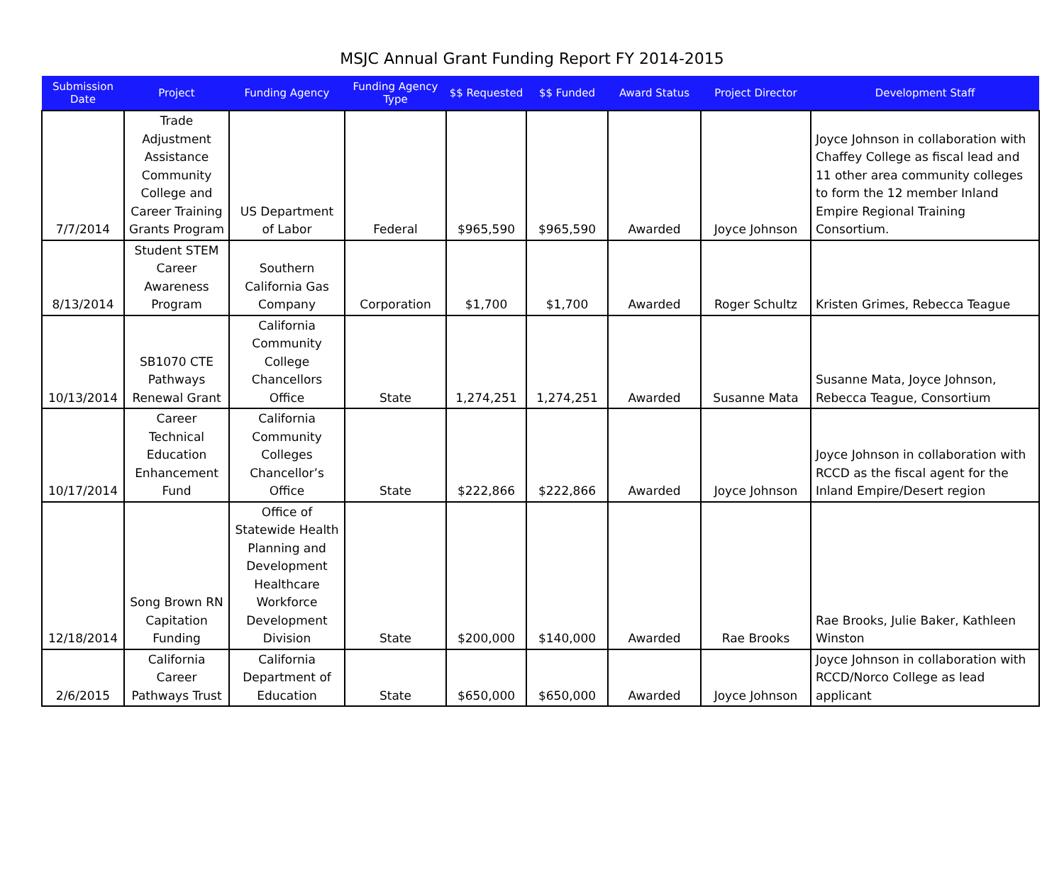MSJC Annual Grant Funding Report FY 2014-2015
| Submission Date | Project | Funding Agency | Funding Agency Type | $$ Requested | $$ Funded | Award Status | Project Director | Development Staff |
| --- | --- | --- | --- | --- | --- | --- | --- | --- |
| 7/7/2014 | Trade Adjustment Assistance Community College and Career Training Grants Program | US Department of Labor | Federal | $965,590 | $965,590 | Awarded | Joyce Johnson | Joyce Johnson in collaboration with Chaffey College as fiscal lead and 11 other area community colleges to form the 12 member Inland Empire Regional Training Consortium. |
| 8/13/2014 | Student STEM Career Awareness Program | Southern California Gas Company | Corporation | $1,700 | $1,700 | Awarded | Roger Schultz | Kristen Grimes, Rebecca Teague |
| 10/13/2014 | SB1070 CTE Pathways Renewal Grant | California Community College Chancellors Office | State | 1,274,251 | 1,274,251 | Awarded | Susanne Mata | Susanne Mata, Joyce Johnson, Rebecca Teague, Consortium |
| 10/17/2014 | Career Technical Education Enhancement Fund | California Community Colleges Chancellor’s Office | State | $222,866 | $222,866 | Awarded | Joyce Johnson | Joyce Johnson in collaboration with RCCD as the fiscal agent for the Inland Empire/Desert region |
| 12/18/2014 | Song Brown RN Capitation Funding | Office of Statewide Health Planning and Development Healthcare Workforce Development Division | State | $200,000 | $140,000 | Awarded | Rae Brooks | Rae Brooks, Julie Baker, Kathleen Winston |
| 2/6/2015 | California Career Pathways Trust | California Department of Education | State | $650,000 | $650,000 | Awarded | Joyce Johnson | Joyce Johnson in collaboration with RCCD/Norco College as lead applicant |